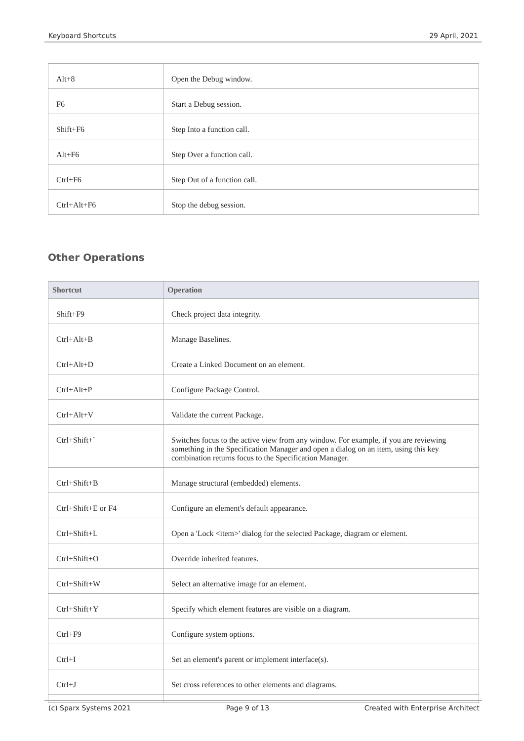Keyboard Shortcuts 29 April, 2021
| Alt+8 | Open the Debug window. |
| F6 | Start a Debug session. |
| Shift+F6 | Step Into a function call. |
| Alt+F6 | Step Over a function call. |
| Ctrl+F6 | Step Out of a function call. |
| Ctrl+Alt+F6 | Stop the debug session. |
Other Operations
| Shortcut | Operation |
| --- | --- |
| Shift+F9 | Check project data integrity. |
| Ctrl+Alt+B | Manage Baselines. |
| Ctrl+Alt+D | Create a Linked Document on an element. |
| Ctrl+Alt+P | Configure Package Control. |
| Ctrl+Alt+V | Validate the current Package. |
| Ctrl+Shift+` | Switches focus to the active view from any window. For example, if you are reviewing something in the Specification Manager and open a dialog on an item, using this key combination returns focus to the Specification Manager. |
| Ctrl+Shift+B | Manage structural (embedded) elements. |
| Ctrl+Shift+E or F4 | Configure an element's default appearance. |
| Ctrl+Shift+L | Open a 'Lock <item>' dialog for the selected Package, diagram or element. |
| Ctrl+Shift+O | Override inherited features. |
| Ctrl+Shift+W | Select an alternative image for an element. |
| Ctrl+Shift+Y | Specify which element features are visible on a diagram. |
| Ctrl+F9 | Configure system options. |
| Ctrl+I | Set an element's parent or implement interface(s). |
| Ctrl+J | Set cross references to other elements and diagrams. |
(c) Sparx Systems 2021 Page 9 of 13 Created with Enterprise Architect